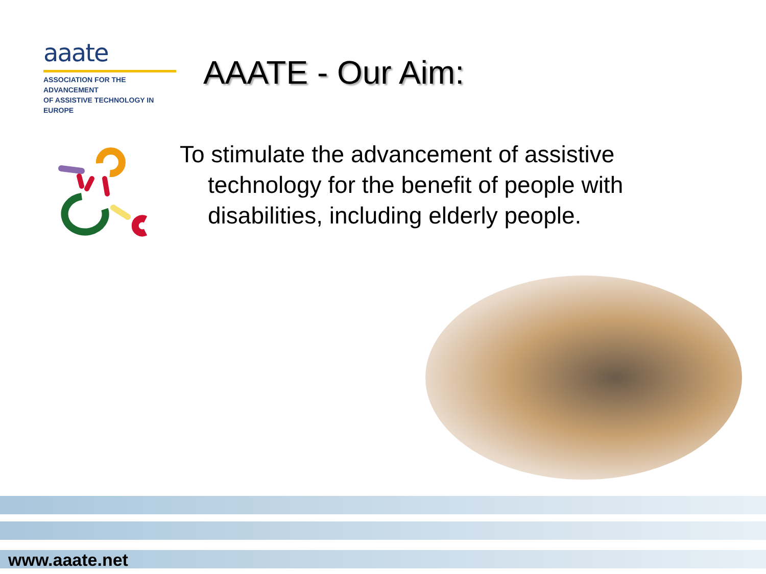aaate
ASSOCIATION FOR THE ADVANCEMENT
OF ASSISTIVE TECHNOLOGY IN EUROPE
AAATE - Our Aim:
To stimulate the advancement of assistive technology for the benefit of people with disabilities, including elderly people.
www.aaate.net